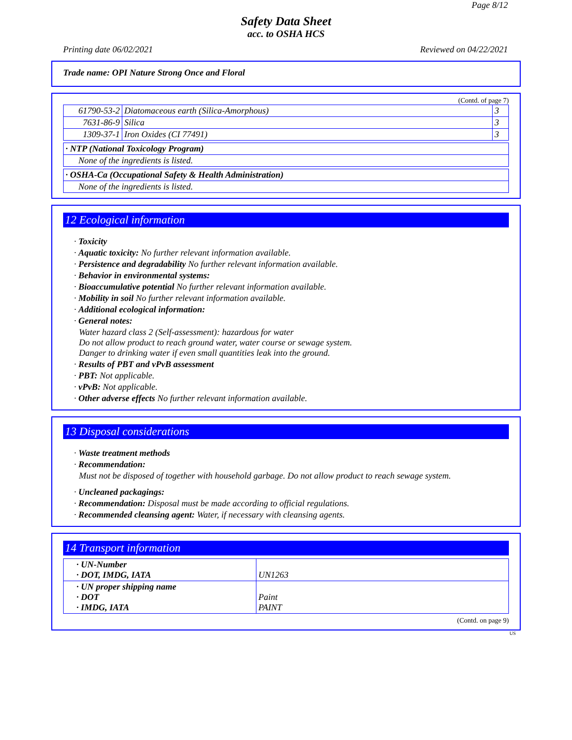Page 8/12
Safety Data Sheet
acc. to OSHA HCS
Printing date 06/02/2021 Reviewed on 04/22/2021
Trade name: OPI Nature Strong Once and Floral
(Contd. of page 7)
| 61790-53-2 | Diatomaceous earth (Silica-Amorphous) | 3 |
| 7631-86-9 | Silica | 3 |
| 1309-37-1 | Iron Oxides (CI 77491) | 3 |
| · NTP (National Toxicology Program) |
| None of the ingredients is listed. |
| · OSHA-Ca (Occupational Safety & Health Administration) |
| None of the ingredients is listed. |
12 Ecological information
· Toxicity
· Aquatic toxicity: No further relevant information available.
· Persistence and degradability No further relevant information available.
· Behavior in environmental systems:
· Bioaccumulative potential No further relevant information available.
· Mobility in soil No further relevant information available.
· Additional ecological information:
· General notes:
Water hazard class 2 (Self-assessment): hazardous for water
Do not allow product to reach ground water, water course or sewage system.
Danger to drinking water if even small quantities leak into the ground.
· Results of PBT and vPvB assessment
· PBT: Not applicable.
· vPvB: Not applicable.
· Other adverse effects No further relevant information available.
13 Disposal considerations
· Waste treatment methods
· Recommendation:
Must not be disposed of together with household garbage. Do not allow product to reach sewage system.
· Uncleaned packagings:
· Recommendation: Disposal must be made according to official regulations.
· Recommended cleansing agent: Water, if necessary with cleansing agents.
14 Transport information
| · UN-Number · DOT, IMDG, IATA | UN1263 |
| · UN proper shipping name · DOT · IMDG, IATA | Paint PAINT |
(Contd. on page 9)
US